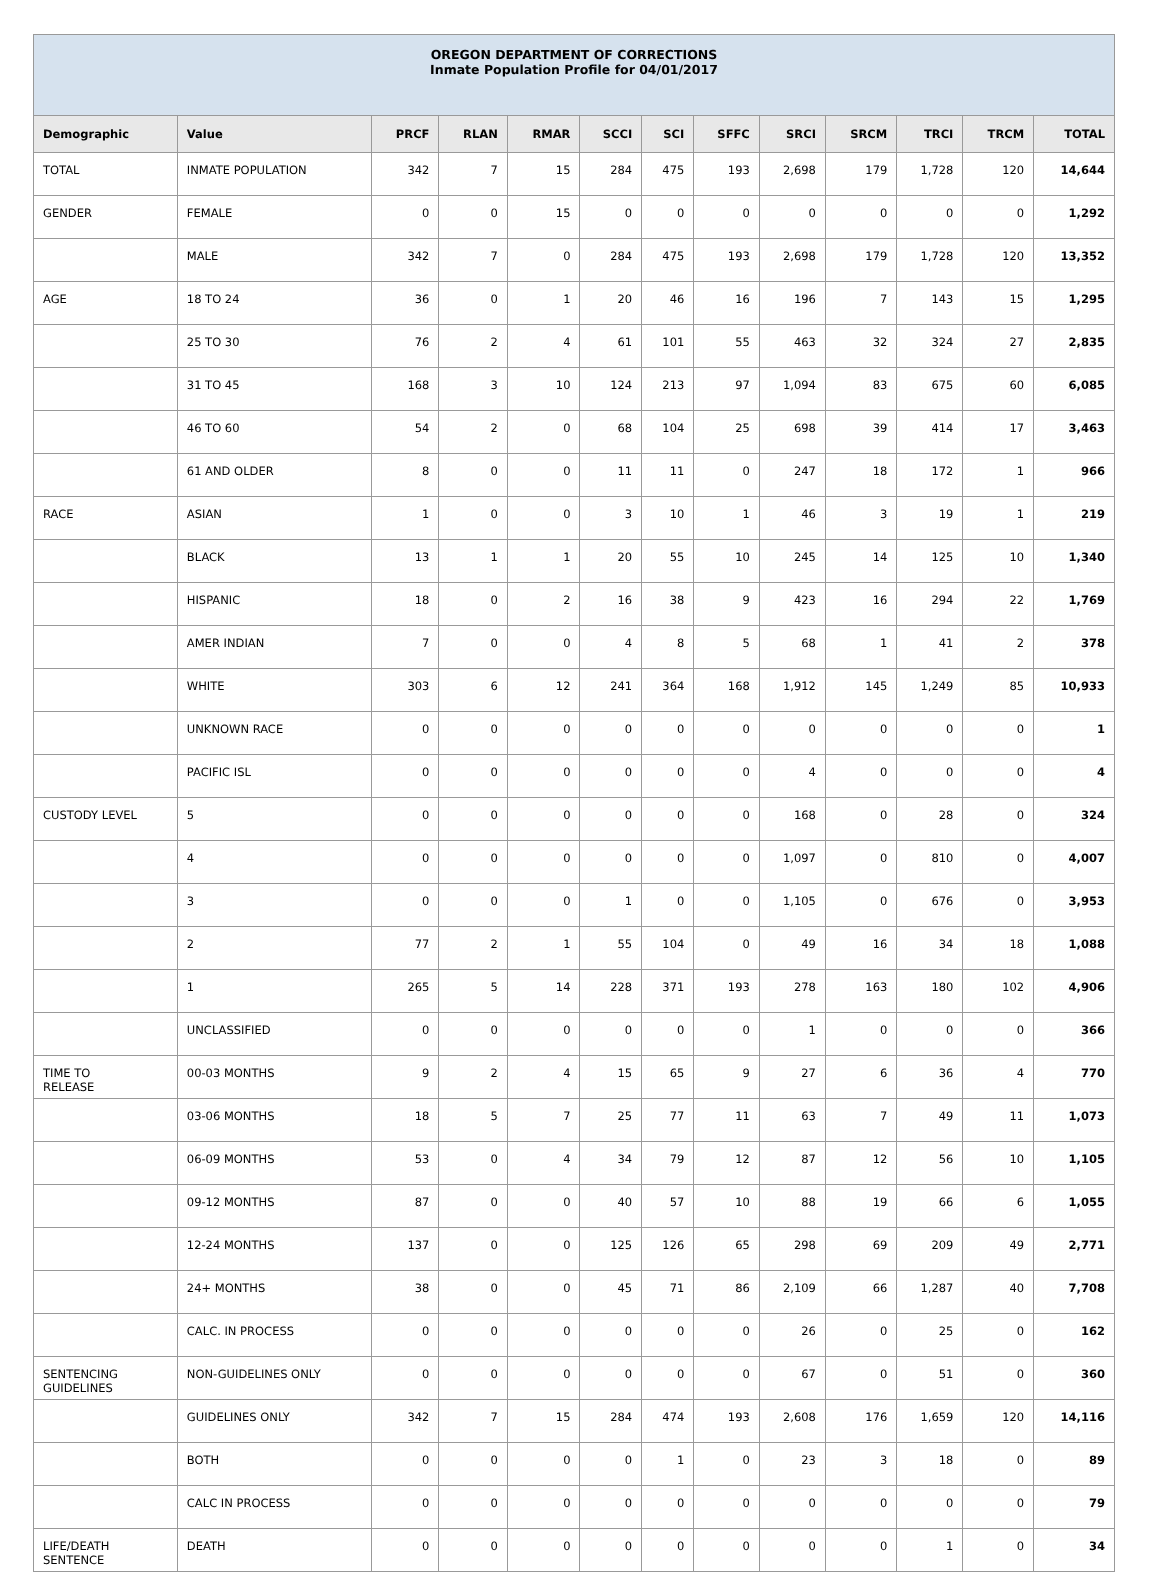| OREGON DEPARTMENT OF CORRECTIONS Inmate Population Profile for 04/01/2017 | | | | | | | | | | | | |
| Demographic | Value | PRCF | RLAN | RMAR | SCCI | SCI | SFFC | SRCI | SRCM | TRCI | TRCM | TOTAL |
| TOTAL | INMATE POPULATION | 342 | 7 | 15 | 284 | 475 | 193 | 2,698 | 179 | 1,728 | 120 | 14,644 |
| GENDER | FEMALE | 0 | 0 | 15 | 0 | 0 | 0 | 0 | 0 | 0 | 0 | 1,292 |
| | MALE | 342 | 7 | 0 | 284 | 475 | 193 | 2,698 | 179 | 1,728 | 120 | 13,352 |
| AGE | 18 TO 24 | 36 | 0 | 1 | 20 | 46 | 16 | 196 | 7 | 143 | 15 | 1,295 |
| | 25 TO 30 | 76 | 2 | 4 | 61 | 101 | 55 | 463 | 32 | 324 | 27 | 2,835 |
| | 31 TO 45 | 168 | 3 | 10 | 124 | 213 | 97 | 1,094 | 83 | 675 | 60 | 6,085 |
| | 46 TO 60 | 54 | 2 | 0 | 68 | 104 | 25 | 698 | 39 | 414 | 17 | 3,463 |
| | 61 AND OLDER | 8 | 0 | 0 | 11 | 11 | 0 | 247 | 18 | 172 | 1 | 966 |
| RACE | ASIAN | 1 | 0 | 0 | 3 | 10 | 1 | 46 | 3 | 19 | 1 | 219 |
| | BLACK | 13 | 1 | 1 | 20 | 55 | 10 | 245 | 14 | 125 | 10 | 1,340 |
| | HISPANIC | 18 | 0 | 2 | 16 | 38 | 9 | 423 | 16 | 294 | 22 | 1,769 |
| | AMER INDIAN | 7 | 0 | 0 | 4 | 8 | 5 | 68 | 1 | 41 | 2 | 378 |
| | WHITE | 303 | 6 | 12 | 241 | 364 | 168 | 1,912 | 145 | 1,249 | 85 | 10,933 |
| | UNKNOWN RACE | 0 | 0 | 0 | 0 | 0 | 0 | 0 | 0 | 0 | 0 | 1 |
| | PACIFIC ISL | 0 | 0 | 0 | 0 | 0 | 0 | 4 | 0 | 0 | 0 | 4 |
| CUSTODY LEVEL | 5 | 0 | 0 | 0 | 0 | 0 | 0 | 168 | 0 | 28 | 0 | 324 |
| | 4 | 0 | 0 | 0 | 0 | 0 | 0 | 1,097 | 0 | 810 | 0 | 4,007 |
| | 3 | 0 | 0 | 0 | 1 | 0 | 0 | 1,105 | 0 | 676 | 0 | 3,953 |
| | 2 | 77 | 2 | 1 | 55 | 104 | 0 | 49 | 16 | 34 | 18 | 1,088 |
| | 1 | 265 | 5 | 14 | 228 | 371 | 193 | 278 | 163 | 180 | 102 | 4,906 |
| | UNCLASSIFIED | 0 | 0 | 0 | 0 | 0 | 0 | 1 | 0 | 0 | 0 | 366 |
| TIME TO RELEASE | 00-03 MONTHS | 9 | 2 | 4 | 15 | 65 | 9 | 27 | 6 | 36 | 4 | 770 |
| | 03-06 MONTHS | 18 | 5 | 7 | 25 | 77 | 11 | 63 | 7 | 49 | 11 | 1,073 |
| | 06-09 MONTHS | 53 | 0 | 4 | 34 | 79 | 12 | 87 | 12 | 56 | 10 | 1,105 |
| | 09-12 MONTHS | 87 | 0 | 0 | 40 | 57 | 10 | 88 | 19 | 66 | 6 | 1,055 |
| | 12-24 MONTHS | 137 | 0 | 0 | 125 | 126 | 65 | 298 | 69 | 209 | 49 | 2,771 |
| | 24+ MONTHS | 38 | 0 | 0 | 45 | 71 | 86 | 2,109 | 66 | 1,287 | 40 | 7,708 |
| | CALC. IN PROCESS | 0 | 0 | 0 | 0 | 0 | 0 | 26 | 0 | 25 | 0 | 162 |
| SENTENCING GUIDELINES | NON-GUIDELINES ONLY | 0 | 0 | 0 | 0 | 0 | 0 | 67 | 0 | 51 | 0 | 360 |
| | GUIDELINES ONLY | 342 | 7 | 15 | 284 | 474 | 193 | 2,608 | 176 | 1,659 | 120 | 14,116 |
| | BOTH | 0 | 0 | 0 | 0 | 1 | 0 | 23 | 3 | 18 | 0 | 89 |
| | CALC IN PROCESS | 0 | 0 | 0 | 0 | 0 | 0 | 0 | 0 | 0 | 0 | 79 |
| LIFE/DEATH SENTENCE | DEATH | 0 | 0 | 0 | 0 | 0 | 0 | 0 | 0 | 1 | 0 | 34 |